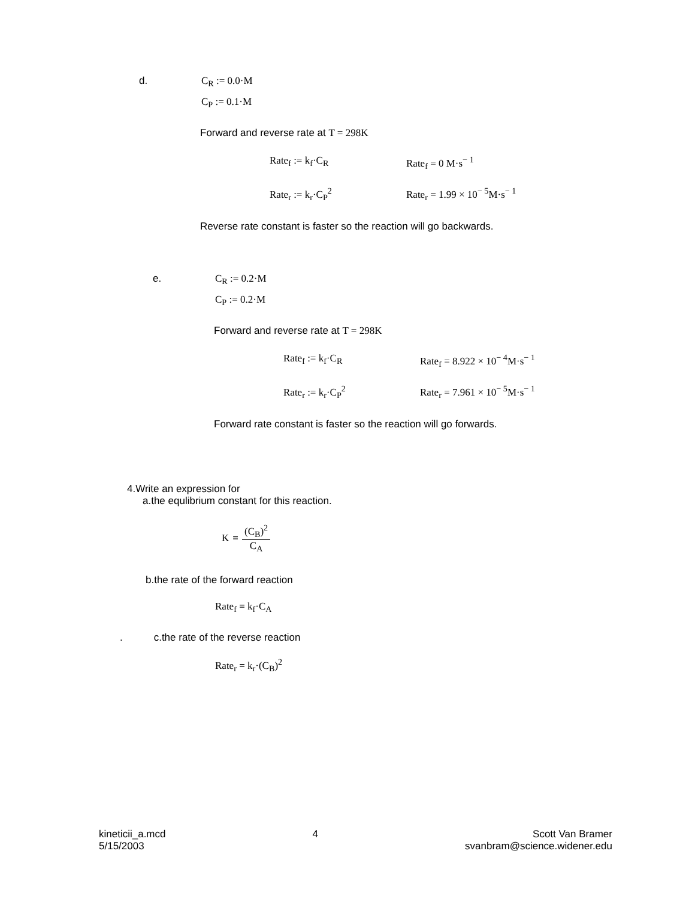d. C<sub>R</sub> := 0.0·M
C<sub>P</sub> := 0.1·M
Forward and reverse rate at T = 298K
Rate<sub>f</sub> := k<sub>f</sub>·C<sub>R</sub> Rate<sub>f</sub> = 0 M·s<sup>− 1</sup>
Rate<sub>r</sub> := k<sub>r</sub>·C<sub>P</sub><sup>2</sup> Rate<sub>r</sub> = 1.99 × 10<sup>− 5</sup>M·s<sup>− 1</sup>
Reverse rate constant is faster so the reaction will go backwards.
e. C<sub>R</sub> := 0.2·M
C<sub>P</sub> := 0.2·M
Forward and reverse rate at T = 298K
Rate<sub>f</sub> := k<sub>f</sub>·C<sub>R</sub> Rate<sub>f</sub> = 8.922 × 10<sup>− 4</sup>M·s<sup>− 1</sup>
Rate<sub>r</sub> := k<sub>r</sub>·C<sub>P</sub><sup>2</sup> Rate<sub>r</sub> = 7.961 × 10<sup>− 5</sup>M·s<sup>− 1</sup>
Forward rate constant is faster so the reaction will go forwards.
4.Write an expression for
a.the equlibrium constant for this reaction.
K =
(C<sub>B</sub>)<sup>2</sup>
C<sub>A</sub>
b.the rate of the forward reaction
Rate<sub>f</sub> = k<sub>f</sub>·C<sub>A</sub>
. c.the rate of the reverse reaction
Rate<sub>r</sub> = k<sub>r</sub>·(C<sub>B</sub>)<sup>2</sup>
kineticii_a.mcd
5/15/2003
4 Scott Van Bramer
svanbram@science.widener.edu